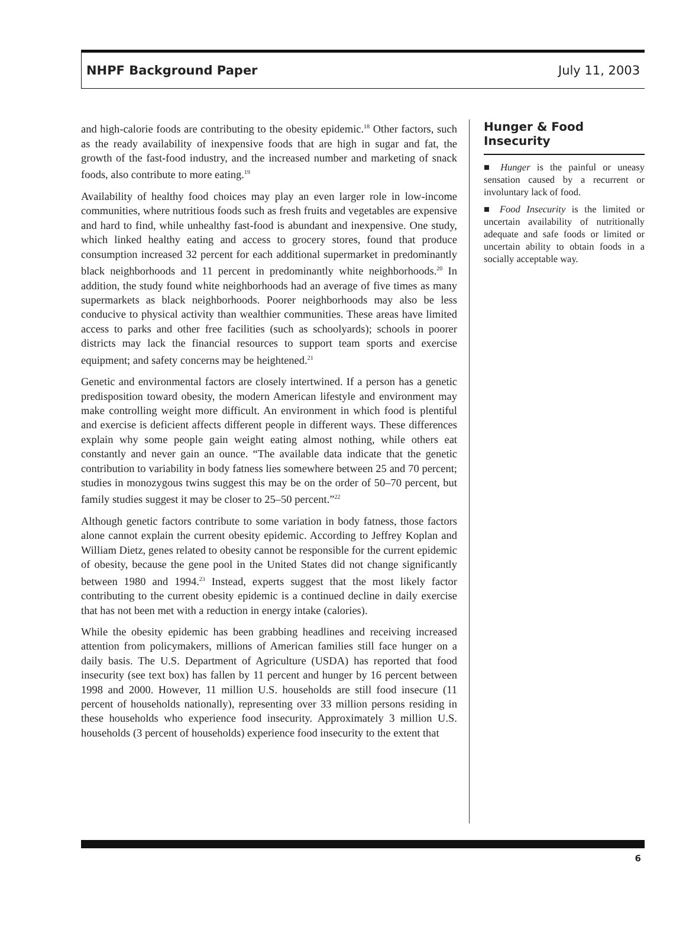NHPF Background Paper July 11, 2003
and high-calorie foods are contributing to the obesity epidemic.<sup>18</sup> Other factors, such as the ready availability of inexpensive foods that are high in sugar and fat, the growth of the fast-food industry, and the increased number and marketing of snack foods, also contribute to more eating.<sup>19</sup>
Availability of healthy food choices may play an even larger role in low-income communities, where nutritious foods such as fresh fruits and vegetables are expensive and hard to find, while unhealthy fast-food is abundant and inexpensive. One study, which linked healthy eating and access to grocery stores, found that produce consumption increased 32 percent for each additional supermarket in predominantly black neighborhoods and 11 percent in predominantly white neighborhoods.<sup>20</sup> In addition, the study found white neighborhoods had an average of five times as many supermarkets as black neighborhoods. Poorer neighborhoods may also be less conducive to physical activity than wealthier communities. These areas have limited access to parks and other free facilities (such as schoolyards); schools in poorer districts may lack the financial resources to support team sports and exercise equipment; and safety concerns may be heightened.<sup>21</sup>
Genetic and environmental factors are closely intertwined. If a person has a genetic predisposition toward obesity, the modern American lifestyle and environment may make controlling weight more difficult. An environment in which food is plentiful and exercise is deficient affects different people in different ways. These differences explain why some people gain weight eating almost nothing, while others eat constantly and never gain an ounce. “The available data indicate that the genetic contribution to variability in body fatness lies somewhere between 25 and 70 percent; studies in monozygous twins suggest this may be on the order of 50–70 percent, but family studies suggest it may be closer to 25–50 percent.”<sup>22</sup>
Although genetic factors contribute to some variation in body fatness, those factors alone cannot explain the current obesity epidemic. According to Jeffrey Koplan and William Dietz, genes related to obesity cannot be responsible for the current epidemic of obesity, because the gene pool in the United States did not change significantly between 1980 and 1994.<sup>23</sup> Instead, experts suggest that the most likely factor contributing to the current obesity epidemic is a continued decline in daily exercise that has not been met with a reduction in energy intake (calories).
While the obesity epidemic has been grabbing headlines and receiving increased attention from policymakers, millions of American families still face hunger on a daily basis. The U.S. Department of Agriculture (USDA) has reported that food insecurity (see text box) has fallen by 11 percent and hunger by 16 percent between 1998 and 2000. However, 11 million U.S. households are still food insecure (11 percent of households nationally), representing over 33 million persons residing in these households who experience food insecurity. Approximately 3 million U.S. households (3 percent of households) experience food insecurity to the extent that
Hunger & Food Insecurity
■ Hunger is the painful or uneasy sensation caused by a recurrent or involuntary lack of food.
■ Food Insecurity is the limited or uncertain availability of nutritionally adequate and safe foods or limited or uncertain ability to obtain foods in a socially acceptable way.
6